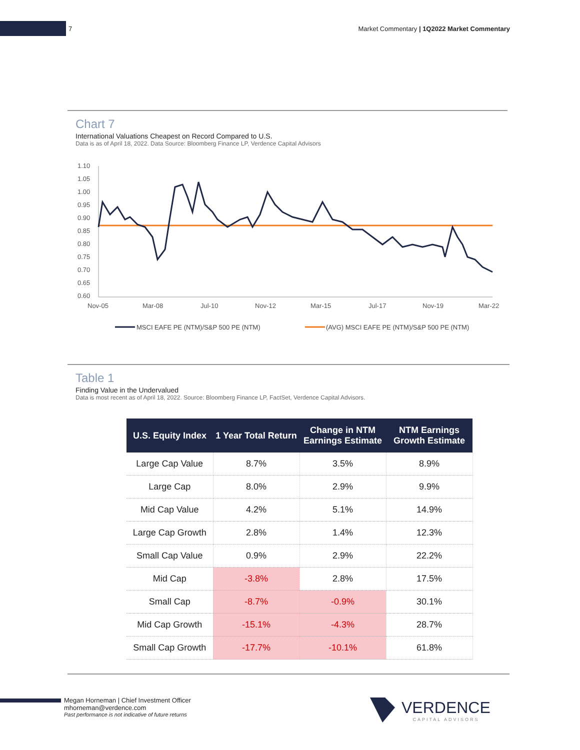7 Market Commentary | 1Q2022 Market Commentary
Chart 7
International Valuations Cheapest on Record Compared to U.S.
Data is as of April 18, 2022. Data Source: Bloomberg Finance LP, Verdence Capital Advisors
1.10
1.05
1.00
0.95
0.90
0.85
0.80
0.75
0.70
0.65
0.60
Nov-05
Mar-08
Jul-10
Nov-12
Mar-15
Jul-17
Nov-19
Mar-22
MSCI EAFE PE (NTM)/S&P 500 PE (NTM)
(AVG) MSCI EAFE PE (NTM)/S&P 500 PE (NTM)
Table 1
Finding Value in the Undervalued
Data is most recent as of April 18, 2022. Source: Bloomberg Finance LP, FactSet, Verdence Capital Advisors.
| U.S. Equity Index | 1 Year Total Return | Change in NTM Earnings Estimate | NTM Earnings Growth Estimate |
| --- | --- | --- | --- |
| Large Cap Value | 8.7% | 3.5% | 8.9% |
| Large Cap | 8.0% | 2.9% | 9.9% |
| Mid Cap Value | 4.2% | 5.1% | 14.9% |
| Large Cap Growth | 2.8% | 1.4% | 12.3% |
| Small Cap Value | 0.9% | 2.9% | 22.2% |
| Mid Cap | -3.8% | 2.8% | 17.5% |
| Small Cap | -8.7% | -0.9% | 30.1% |
| Mid Cap Growth | -15.1% | -4.3% | 28.7% |
| Small Cap Growth | -17.7% | -10.1% | 61.8% |
Megan Horneman | Chief Investment Officer
mhorneman@verdence.com
Past performance is not indicative of future returns
VERDENCE
CAPITAL ADVISORS